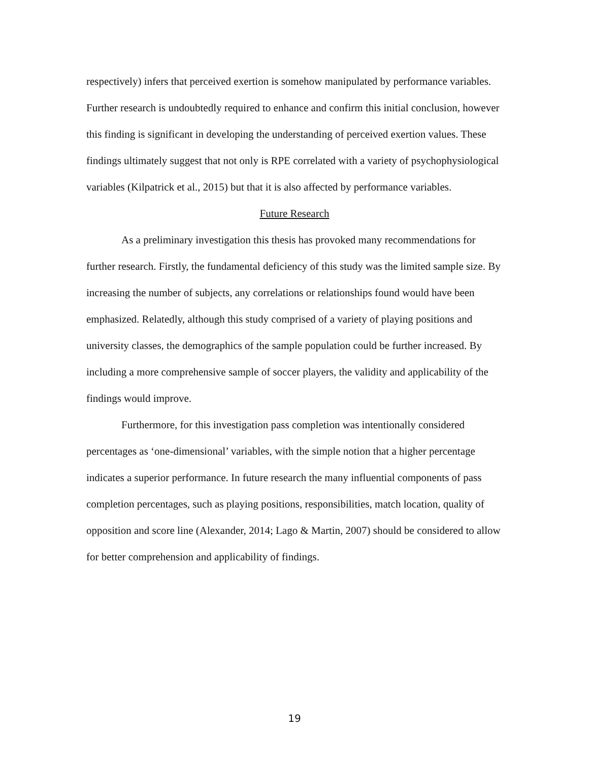respectively) infers that perceived exertion is somehow manipulated by performance variables. Further research is undoubtedly required to enhance and confirm this initial conclusion, however this finding is significant in developing the understanding of perceived exertion values. These findings ultimately suggest that not only is RPE correlated with a variety of psychophysiological variables (Kilpatrick et al., 2015) but that it is also affected by performance variables.
Future Research
As a preliminary investigation this thesis has provoked many recommendations for further research. Firstly, the fundamental deficiency of this study was the limited sample size. By increasing the number of subjects, any correlations or relationships found would have been emphasized. Relatedly, although this study comprised of a variety of playing positions and university classes, the demographics of the sample population could be further increased. By including a more comprehensive sample of soccer players, the validity and applicability of the findings would improve.
Furthermore, for this investigation pass completion was intentionally considered percentages as ‘one-dimensional’ variables, with the simple notion that a higher percentage indicates a superior performance. In future research the many influential components of pass completion percentages, such as playing positions, responsibilities, match location, quality of opposition and score line (Alexander, 2014; Lago & Martin, 2007) should be considered to allow for better comprehension and applicability of findings.
19